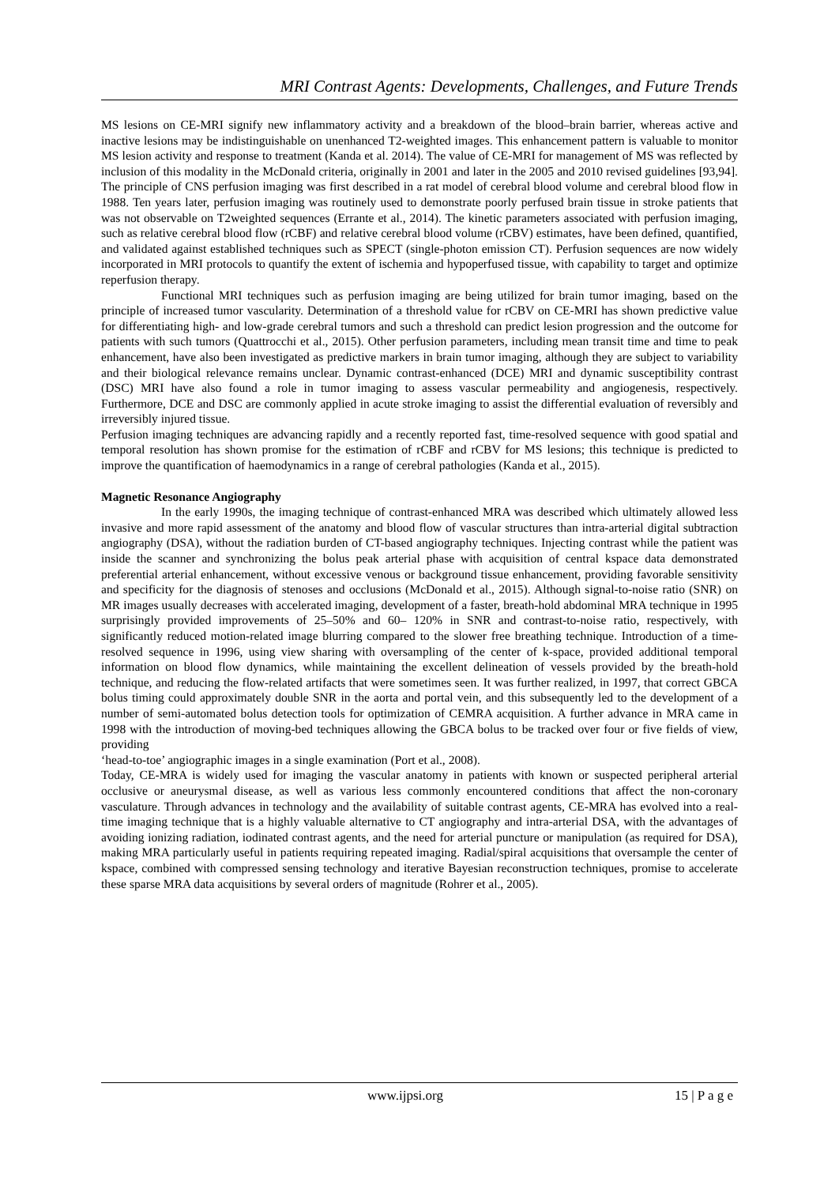MRI Contrast Agents: Developments, Challenges, and Future Trends
MS lesions on CE-MRI signify new inflammatory activity and a breakdown of the blood–brain barrier, whereas active and inactive lesions may be indistinguishable on unenhanced T2-weighted images. This enhancement pattern is valuable to monitor MS lesion activity and response to treatment (Kanda et al. 2014). The value of CE-MRI for management of MS was reflected by inclusion of this modality in the McDonald criteria, originally in 2001 and later in the 2005 and 2010 revised guidelines [93,94]. The principle of CNS perfusion imaging was first described in a rat model of cerebral blood volume and cerebral blood flow in 1988. Ten years later, perfusion imaging was routinely used to demonstrate poorly perfused brain tissue in stroke patients that was not observable on T2weighted sequences (Errante et al., 2014). The kinetic parameters associated with perfusion imaging, such as relative cerebral blood flow (rCBF) and relative cerebral blood volume (rCBV) estimates, have been defined, quantified, and validated against established techniques such as SPECT (single-photon emission CT). Perfusion sequences are now widely incorporated in MRI protocols to quantify the extent of ischemia and hypoperfused tissue, with capability to target and optimize reperfusion therapy.
Functional MRI techniques such as perfusion imaging are being utilized for brain tumor imaging, based on the principle of increased tumor vascularity. Determination of a threshold value for rCBV on CE-MRI has shown predictive value for differentiating high- and low-grade cerebral tumors and such a threshold can predict lesion progression and the outcome for patients with such tumors (Quattrocchi et al., 2015). Other perfusion parameters, including mean transit time and time to peak enhancement, have also been investigated as predictive markers in brain tumor imaging, although they are subject to variability and their biological relevance remains unclear. Dynamic contrast-enhanced (DCE) MRI and dynamic susceptibility contrast (DSC) MRI have also found a role in tumor imaging to assess vascular permeability and angiogenesis, respectively. Furthermore, DCE and DSC are commonly applied in acute stroke imaging to assist the differential evaluation of reversibly and irreversibly injured tissue.
Perfusion imaging techniques are advancing rapidly and a recently reported fast, time-resolved sequence with good spatial and temporal resolution has shown promise for the estimation of rCBF and rCBV for MS lesions; this technique is predicted to improve the quantification of haemodynamics in a range of cerebral pathologies (Kanda et al., 2015).
Magnetic Resonance Angiography
In the early 1990s, the imaging technique of contrast-enhanced MRA was described which ultimately allowed less invasive and more rapid assessment of the anatomy and blood flow of vascular structures than intra-arterial digital subtraction angiography (DSA), without the radiation burden of CT-based angiography techniques. Injecting contrast while the patient was inside the scanner and synchronizing the bolus peak arterial phase with acquisition of central kspace data demonstrated preferential arterial enhancement, without excessive venous or background tissue enhancement, providing favorable sensitivity and specificity for the diagnosis of stenoses and occlusions (McDonald et al., 2015). Although signal-to-noise ratio (SNR) on MR images usually decreases with accelerated imaging, development of a faster, breath-hold abdominal MRA technique in 1995 surprisingly provided improvements of 25–50% and 60– 120% in SNR and contrast-to-noise ratio, respectively, with significantly reduced motion-related image blurring compared to the slower free breathing technique. Introduction of a time-resolved sequence in 1996, using view sharing with oversampling of the center of k-space, provided additional temporal information on blood flow dynamics, while maintaining the excellent delineation of vessels provided by the breath-hold technique, and reducing the flow-related artifacts that were sometimes seen. It was further realized, in 1997, that correct GBCA bolus timing could approximately double SNR in the aorta and portal vein, and this subsequently led to the development of a number of semi-automated bolus detection tools for optimization of CEMRA acquisition. A further advance in MRA came in 1998 with the introduction of moving-bed techniques allowing the GBCA bolus to be tracked over four or five fields of view, providing
‘head-to-toe’ angiographic images in a single examination (Port et al., 2008).
Today, CE-MRA is widely used for imaging the vascular anatomy in patients with known or suspected peripheral arterial occlusive or aneurysmal disease, as well as various less commonly encountered conditions that affect the non-coronary vasculature. Through advances in technology and the availability of suitable contrast agents, CE-MRA has evolved into a real-time imaging technique that is a highly valuable alternative to CT angiography and intra-arterial DSA, with the advantages of avoiding ionizing radiation, iodinated contrast agents, and the need for arterial puncture or manipulation (as required for DSA), making MRA particularly useful in patients requiring repeated imaging. Radial/spiral acquisitions that oversample the center of kspace, combined with compressed sensing technology and iterative Bayesian reconstruction techniques, promise to accelerate these sparse MRA data acquisitions by several orders of magnitude (Rohrer et al., 2005).
www.ijpsi.org 15 | P a g e